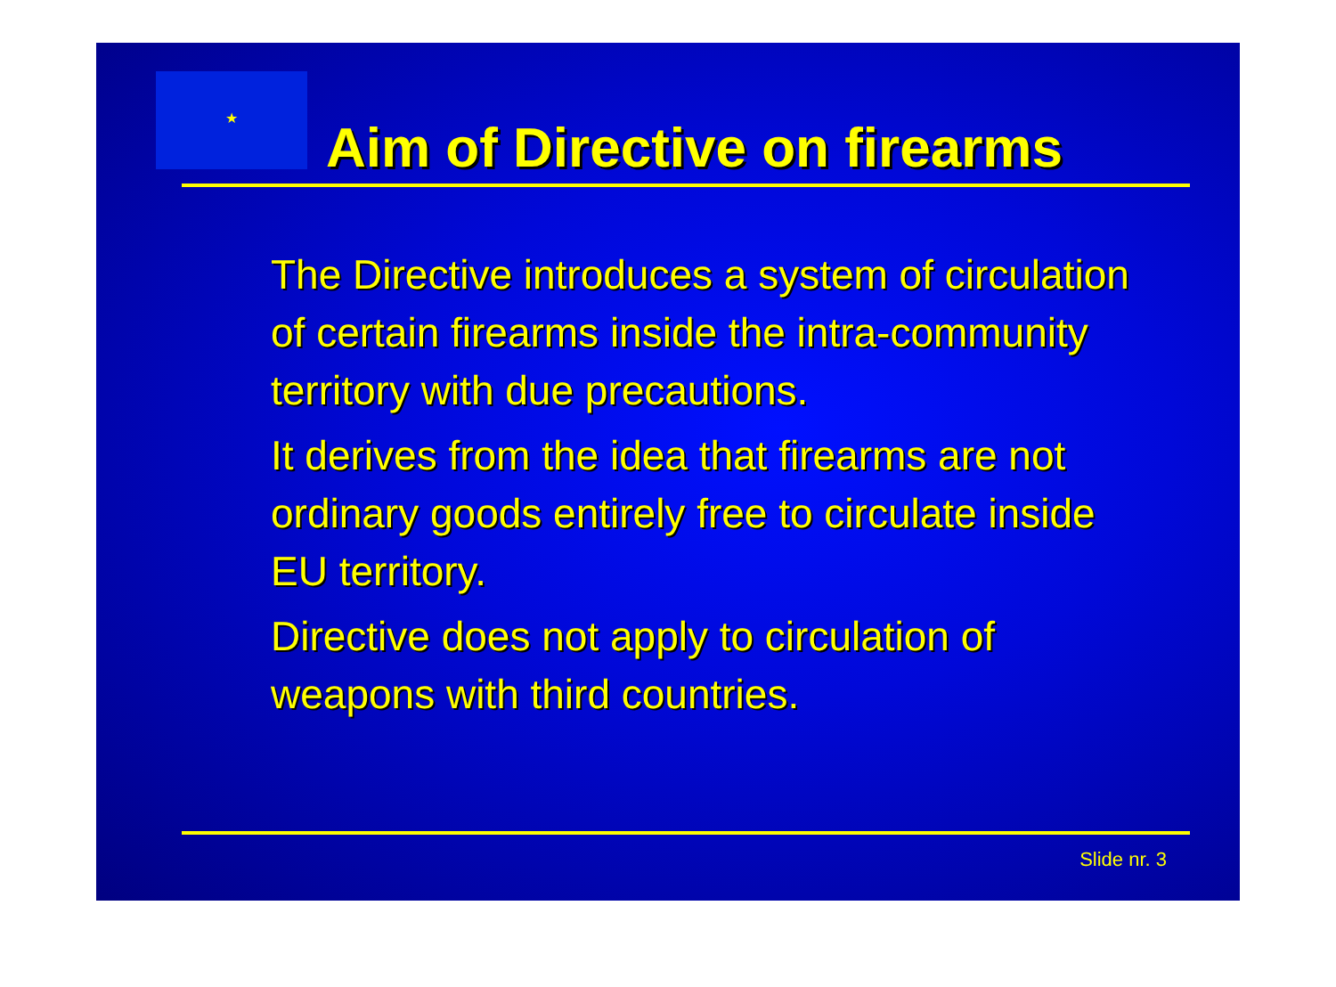★
Aim of Directive on firearms
The Directive introduces a system of circulation of certain firearms inside the intra-community territory with due precautions.
It derives from the idea that firearms are not ordinary goods entirely free to circulate inside EU territory.
Directive does not apply to circulation of weapons with third countries.
Slide nr. 3